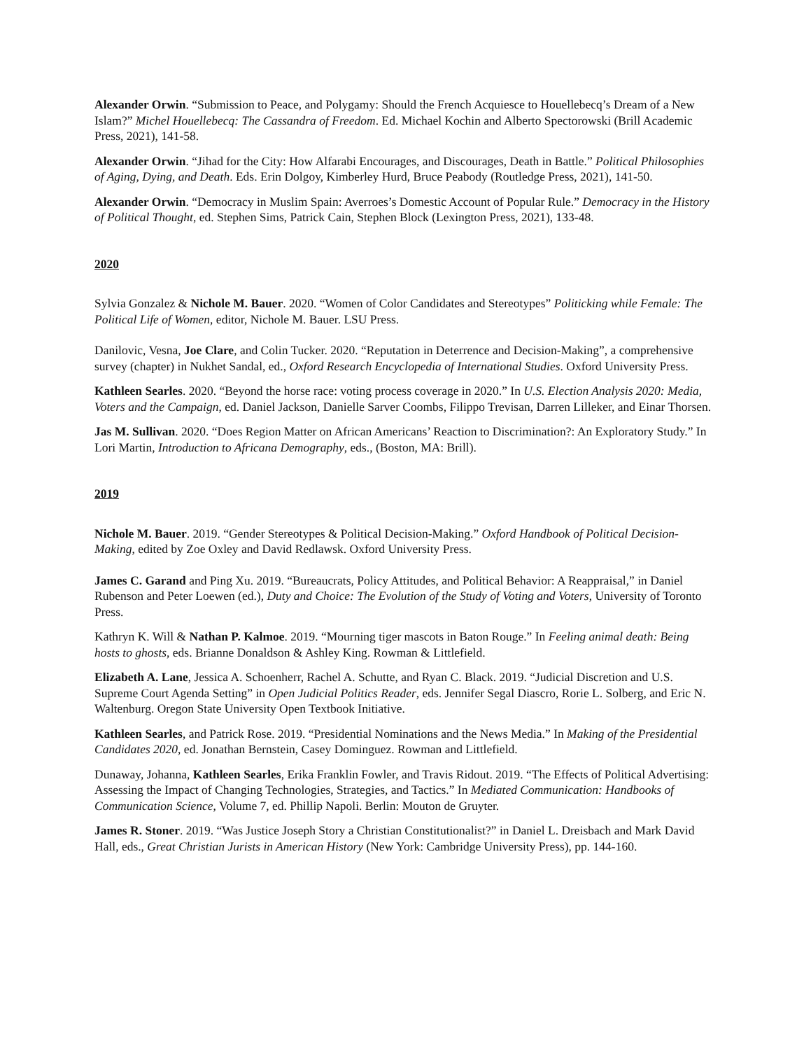Alexander Orwin. “Submission to Peace, and Polygamy: Should the French Acquiesce to Houellebecq’s Dream of a New Islam?” Michel Houellebecq: The Cassandra of Freedom. Ed. Michael Kochin and Alberto Spectorowski (Brill Academic Press, 2021), 141-58.
Alexander Orwin. “Jihad for the City: How Alfarabi Encourages, and Discourages, Death in Battle.” Political Philosophies of Aging, Dying, and Death. Eds. Erin Dolgoy, Kimberley Hurd, Bruce Peabody (Routledge Press, 2021), 141-50.
Alexander Orwin. “Democracy in Muslim Spain: Averroes’s Domestic Account of Popular Rule.” Democracy in the History of Political Thought, ed. Stephen Sims, Patrick Cain, Stephen Block (Lexington Press, 2021), 133-48.
2020
Sylvia Gonzalez & Nichole M. Bauer. 2020. “Women of Color Candidates and Stereotypes” Politicking while Female: The Political Life of Women, editor, Nichole M. Bauer. LSU Press.
Danilovic, Vesna, Joe Clare, and Colin Tucker. 2020. “Reputation in Deterrence and Decision-Making”, a comprehensive survey (chapter) in Nukhet Sandal, ed., Oxford Research Encyclopedia of International Studies. Oxford University Press.
Kathleen Searles. 2020. “Beyond the horse race: voting process coverage in 2020.” In U.S. Election Analysis 2020: Media, Voters and the Campaign, ed. Daniel Jackson, Danielle Sarver Coombs, Filippo Trevisan, Darren Lilleker, and Einar Thorsen.
Jas M. Sullivan. 2020. “Does Region Matter on African Americans’ Reaction to Discrimination?: An Exploratory Study.” In Lori Martin, Introduction to Africana Demography, eds., (Boston, MA: Brill).
2019
Nichole M. Bauer. 2019. “Gender Stereotypes & Political Decision-Making.” Oxford Handbook of Political Decision-Making, edited by Zoe Oxley and David Redlawsk. Oxford University Press.
James C. Garand and Ping Xu. 2019. “Bureaucrats, Policy Attitudes, and Political Behavior: A Reappraisal,” in Daniel Rubenson and Peter Loewen (ed.), Duty and Choice: The Evolution of the Study of Voting and Voters, University of Toronto Press.
Kathryn K. Will & Nathan P. Kalmoe. 2019. “Mourning tiger mascots in Baton Rouge.” In Feeling animal death: Being hosts to ghosts, eds. Brianne Donaldson & Ashley King. Rowman & Littlefield.
Elizabeth A. Lane, Jessica A. Schoenherr, Rachel A. Schutte, and Ryan C. Black. 2019. “Judicial Discretion and U.S. Supreme Court Agenda Setting” in Open Judicial Politics Reader, eds. Jennifer Segal Diascro, Rorie L. Solberg, and Eric N. Waltenburg. Oregon State University Open Textbook Initiative.
Kathleen Searles, and Patrick Rose. 2019. “Presidential Nominations and the News Media.” In Making of the Presidential Candidates 2020, ed. Jonathan Bernstein, Casey Dominguez. Rowman and Littlefield.
Dunaway, Johanna, Kathleen Searles, Erika Franklin Fowler, and Travis Ridout. 2019. “The Effects of Political Advertising: Assessing the Impact of Changing Technologies, Strategies, and Tactics.” In Mediated Communication: Handbooks of Communication Science, Volume 7, ed. Phillip Napoli. Berlin: Mouton de Gruyter.
James R. Stoner. 2019. “Was Justice Joseph Story a Christian Constitutionalist?” in Daniel L. Dreisbach and Mark David Hall, eds., Great Christian Jurists in American History (New York: Cambridge University Press), pp. 144-160.